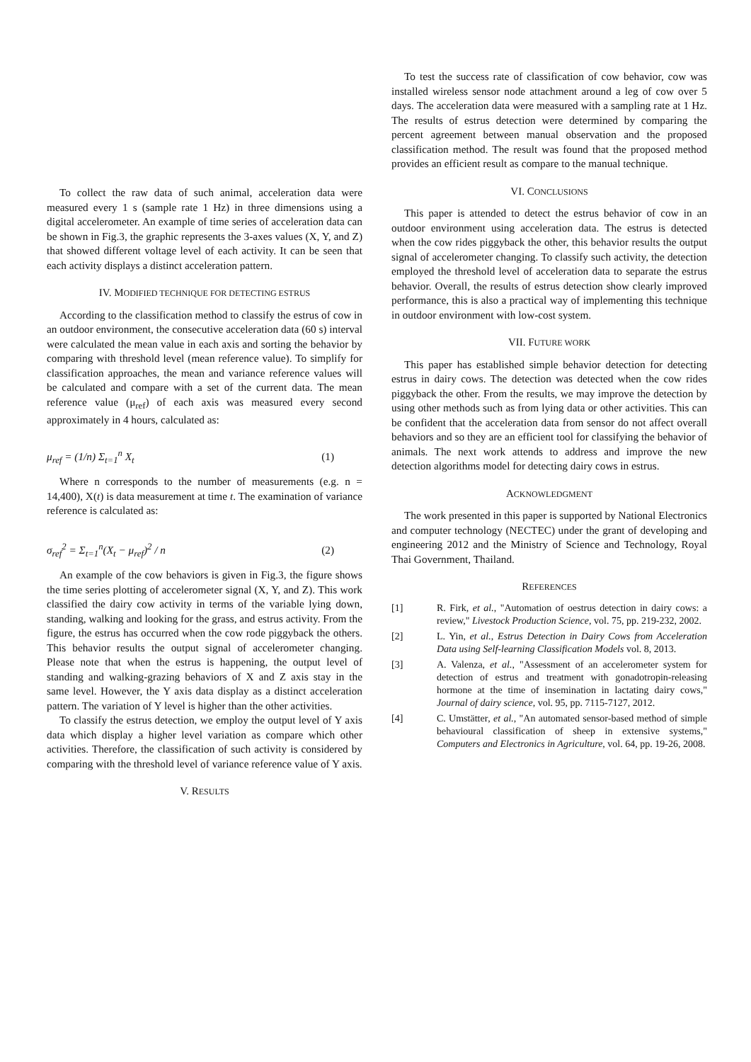To collect the raw data of such animal, acceleration data were measured every 1 s (sample rate 1 Hz) in three dimensions using a digital accelerometer. An example of time series of acceleration data can be shown in Fig.3, the graphic represents the 3-axes values (X, Y, and Z) that showed different voltage level of each activity. It can be seen that each activity displays a distinct acceleration pattern.
IV. MODIFIED TECHNIQUE FOR DETECTING ESTRUS
According to the classification method to classify the estrus of cow in an outdoor environment, the consecutive acceleration data (60 s) interval were calculated the mean value in each axis and sorting the behavior by comparing with threshold level (mean reference value). To simplify for classification approaches, the mean and variance reference values will be calculated and compare with a set of the current data. The mean reference value (μ<sub>ref</sub>) of each axis was measured every second approximately in 4 hours, calculated as:
μ<sub>ref</sub> = (1/n) Σ<sub>t=1</sub><sup>n</sup> X<sub>t</sub> (1)
Where n corresponds to the number of measurements (e.g. n = 14,400), X(t) is data measurement at time t. The examination of variance reference is calculated as:
σ<sub>ref</sub><sup>2</sup> = Σ<sub>t=1</sub><sup>n</sup>(X<sub>t</sub> − μ<sub>ref</sub>)<sup>2</sup> / n (2)
An example of the cow behaviors is given in Fig.3, the figure shows the time series plotting of accelerometer signal (X, Y, and Z). This work classified the dairy cow activity in terms of the variable lying down, standing, walking and looking for the grass, and estrus activity. From the figure, the estrus has occurred when the cow rode piggyback the others. This behavior results the output signal of accelerometer changing. Please note that when the estrus is happening, the output level of standing and walking-grazing behaviors of X and Z axis stay in the same level. However, the Y axis data display as a distinct acceleration pattern. The variation of Y level is higher than the other activities.
To classify the estrus detection, we employ the output level of Y axis data which display a higher level variation as compare which other activities. Therefore, the classification of such activity is considered by comparing with the threshold level of variance reference value of Y axis.
V. RESULTS
To test the success rate of classification of cow behavior, cow was installed wireless sensor node attachment around a leg of cow over 5 days. The acceleration data were measured with a sampling rate at 1 Hz. The results of estrus detection were determined by comparing the percent agreement between manual observation and the proposed classification method. The result was found that the proposed method provides an efficient result as compare to the manual technique.
VI. CONCLUSIONS
This paper is attended to detect the estrus behavior of cow in an outdoor environment using acceleration data. The estrus is detected when the cow rides piggyback the other, this behavior results the output signal of accelerometer changing. To classify such activity, the detection employed the threshold level of acceleration data to separate the estrus behavior. Overall, the results of estrus detection show clearly improved performance, this is also a practical way of implementing this technique in outdoor environment with low-cost system.
VII. FUTURE WORK
This paper has established simple behavior detection for detecting estrus in dairy cows. The detection was detected when the cow rides piggyback the other. From the results, we may improve the detection by using other methods such as from lying data or other activities. This can be confident that the acceleration data from sensor do not affect overall behaviors and so they are an efficient tool for classifying the behavior of animals. The next work attends to address and improve the new detection algorithms model for detecting dairy cows in estrus.
ACKNOWLEDGMENT
The work presented in this paper is supported by National Electronics and computer technology (NECTEC) under the grant of developing and engineering 2012 and the Ministry of Science and Technology, Royal Thai Government, Thailand.
REFERENCES
[1] R. Firk, et al., "Automation of oestrus detection in dairy cows: a review," Livestock Production Science, vol. 75, pp. 219-232, 2002.
[2] L. Yin, et al., Estrus Detection in Dairy Cows from Acceleration Data using Self-learning Classification Models vol. 8, 2013.
[3] A. Valenza, et al., "Assessment of an accelerometer system for detection of estrus and treatment with gonadotropin-releasing hormone at the time of insemination in lactating dairy cows," Journal of dairy science, vol. 95, pp. 7115-7127, 2012.
[4] C. Umstätter, et al., "An automated sensor-based method of simple behavioural classification of sheep in extensive systems," Computers and Electronics in Agriculture, vol. 64, pp. 19-26, 2008.